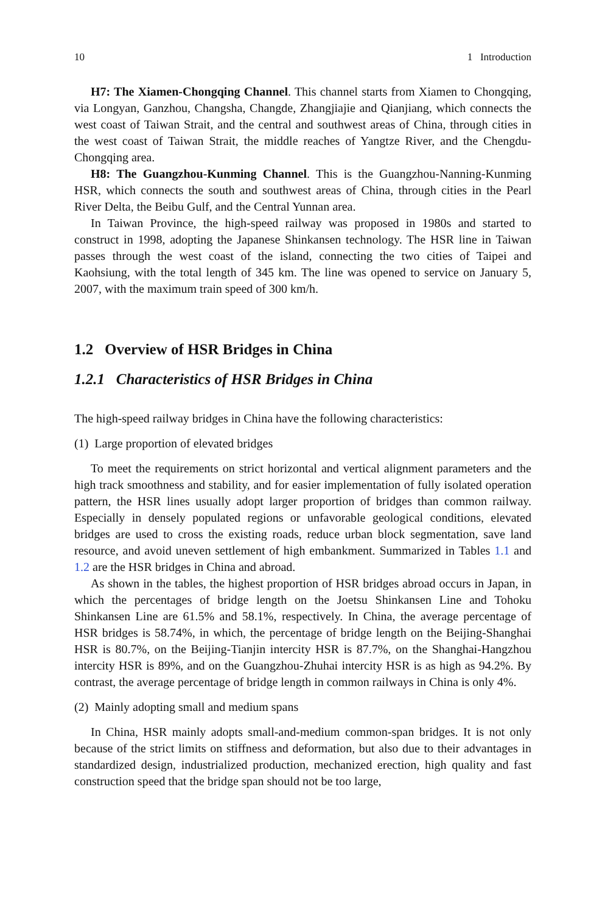10 1 Introduction
H7: The Xiamen-Chongqing Channel. This channel starts from Xiamen to Chongqing, via Longyan, Ganzhou, Changsha, Changde, Zhangjiajie and Qianjiang, which connects the west coast of Taiwan Strait, and the central and southwest areas of China, through cities in the west coast of Taiwan Strait, the middle reaches of Yangtze River, and the Chengdu-Chongqing area.
H8: The Guangzhou-Kunming Channel. This is the Guangzhou-Nanning-Kunming HSR, which connects the south and southwest areas of China, through cities in the Pearl River Delta, the Beibu Gulf, and the Central Yunnan area.
In Taiwan Province, the high-speed railway was proposed in 1980s and started to construct in 1998, adopting the Japanese Shinkansen technology. The HSR line in Taiwan passes through the west coast of the island, connecting the two cities of Taipei and Kaohsiung, with the total length of 345 km. The line was opened to service on January 5, 2007, with the maximum train speed of 300 km/h.
1.2 Overview of HSR Bridges in China
1.2.1 Characteristics of HSR Bridges in China
The high-speed railway bridges in China have the following characteristics:
(1) Large proportion of elevated bridges
To meet the requirements on strict horizontal and vertical alignment parameters and the high track smoothness and stability, and for easier implementation of fully isolated operation pattern, the HSR lines usually adopt larger proportion of bridges than common railway. Especially in densely populated regions or unfavorable geological conditions, elevated bridges are used to cross the existing roads, reduce urban block segmentation, save land resource, and avoid uneven settlement of high embankment. Summarized in Tables 1.1 and 1.2 are the HSR bridges in China and abroad.
As shown in the tables, the highest proportion of HSR bridges abroad occurs in Japan, in which the percentages of bridge length on the Joetsu Shinkansen Line and Tohoku Shinkansen Line are 61.5% and 58.1%, respectively. In China, the average percentage of HSR bridges is 58.74%, in which, the percentage of bridge length on the Beijing-Shanghai HSR is 80.7%, on the Beijing-Tianjin intercity HSR is 87.7%, on the Shanghai-Hangzhou intercity HSR is 89%, and on the Guangzhou-Zhuhai intercity HSR is as high as 94.2%. By contrast, the average percentage of bridge length in common railways in China is only 4%.
(2) Mainly adopting small and medium spans
In China, HSR mainly adopts small-and-medium common-span bridges. It is not only because of the strict limits on stiffness and deformation, but also due to their advantages in standardized design, industrialized production, mechanized erection, high quality and fast construction speed that the bridge span should not be too large,